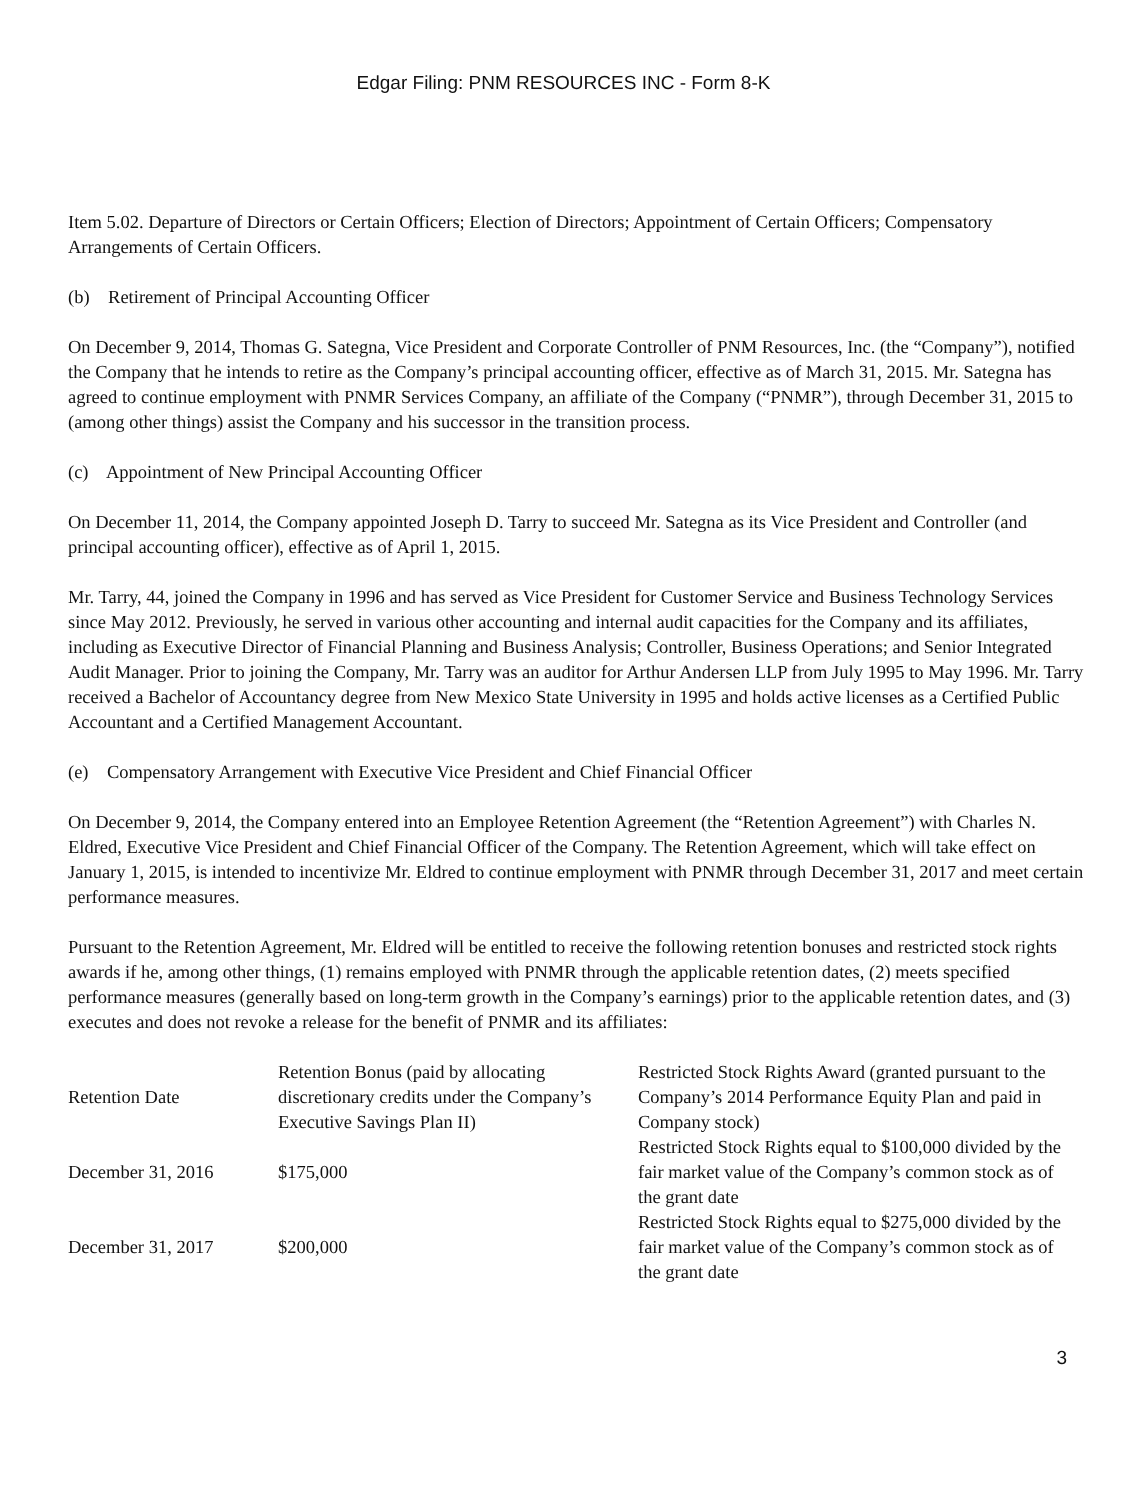Edgar Filing: PNM RESOURCES INC - Form 8-K
Item 5.02. Departure of Directors or Certain Officers; Election of Directors; Appointment of Certain Officers; Compensatory Arrangements of Certain Officers.
(b) Retirement of Principal Accounting Officer
On December 9, 2014, Thomas G. Sategna, Vice President and Corporate Controller of PNM Resources, Inc. (the “Company”), notified the Company that he intends to retire as the Company’s principal accounting officer, effective as of March 31, 2015. Mr. Sategna has agreed to continue employment with PNMR Services Company, an affiliate of the Company (“PNMR”), through December 31, 2015 to (among other things) assist the Company and his successor in the transition process.
(c) Appointment of New Principal Accounting Officer
On December 11, 2014, the Company appointed Joseph D. Tarry to succeed Mr. Sategna as its Vice President and Controller (and principal accounting officer), effective as of April 1, 2015.
Mr. Tarry, 44, joined the Company in 1996 and has served as Vice President for Customer Service and Business Technology Services since May 2012. Previously, he served in various other accounting and internal audit capacities for the Company and its affiliates, including as Executive Director of Financial Planning and Business Analysis; Controller, Business Operations; and Senior Integrated Audit Manager. Prior to joining the Company, Mr. Tarry was an auditor for Arthur Andersen LLP from July 1995 to May 1996. Mr. Tarry received a Bachelor of Accountancy degree from New Mexico State University in 1995 and holds active licenses as a Certified Public Accountant and a Certified Management Accountant.
(e) Compensatory Arrangement with Executive Vice President and Chief Financial Officer
On December 9, 2014, the Company entered into an Employee Retention Agreement (the “Retention Agreement”) with Charles N. Eldred, Executive Vice President and Chief Financial Officer of the Company. The Retention Agreement, which will take effect on January 1, 2015, is intended to incentivize Mr. Eldred to continue employment with PNMR through December 31, 2017 and meet certain performance measures.
Pursuant to the Retention Agreement, Mr. Eldred will be entitled to receive the following retention bonuses and restricted stock rights awards if he, among other things, (1) remains employed with PNMR through the applicable retention dates, (2) meets specified performance measures (generally based on long-term growth in the Company’s earnings) prior to the applicable retention dates, and (3) executes and does not revoke a release for the benefit of PNMR and its affiliates:
| Retention Date | Retention Bonus (paid by allocating discretionary credits under the Company’s Executive Savings Plan II) | Restricted Stock Rights Award (granted pursuant to the Company’s 2014 Performance Equity Plan and paid in Company stock) |
| December 31, 2016 | $175,000 | Restricted Stock Rights equal to $100,000 divided by the fair market value of the Company’s common stock as of the grant date |
| December 31, 2017 | $200,000 | Restricted Stock Rights equal to $275,000 divided by the fair market value of the Company’s common stock as of the grant date |
3